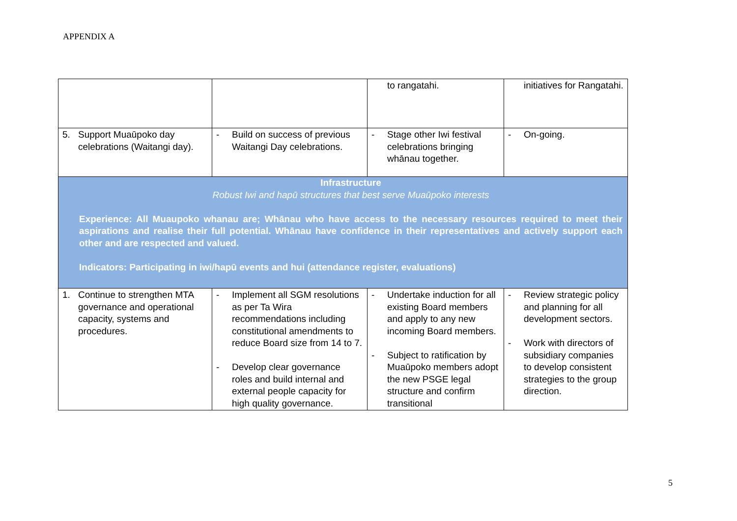APPENDIX A
| | | to rangatahi. | initiatives for Rangatahi. |
| 5. Support Muaūpoko day celebrations (Waitangi day). | - Build on success of previous Waitangi Day celebrations. | - Stage other Iwi festival celebrations bringing whānau together. | - On-going. |
| Infrastructure Robust Iwi and hapū structures that best serve Muaūpoko interests Experience: All Muaupoko whanau are; Whānau who have access to the necessary resources required to meet their aspirations and realise their full potential. Whānau have confidence in their representatives and actively support each other and are respected and valued. Indicators: Participating in iwi/hapū events and hui (attendance register, evaluations) | | | |
| 1. Continue to strengthen MTA governance and operational capacity, systems and procedures. | - Implement all SGM resolutions as per Ta Wira recommendations including constitutional amendments to reduce Board size from 14 to 7. - Develop clear governance roles and build internal and external people capacity for high quality governance. | - Undertake induction for all existing Board members and apply to any new incoming Board members. - Subject to ratification by Muaūpoko members adopt the new PSGE legal structure and confirm transitional | - Review strategic policy and planning for all development sectors. - Work with directors of subsidiary companies to develop consistent strategies to the group direction. |
5